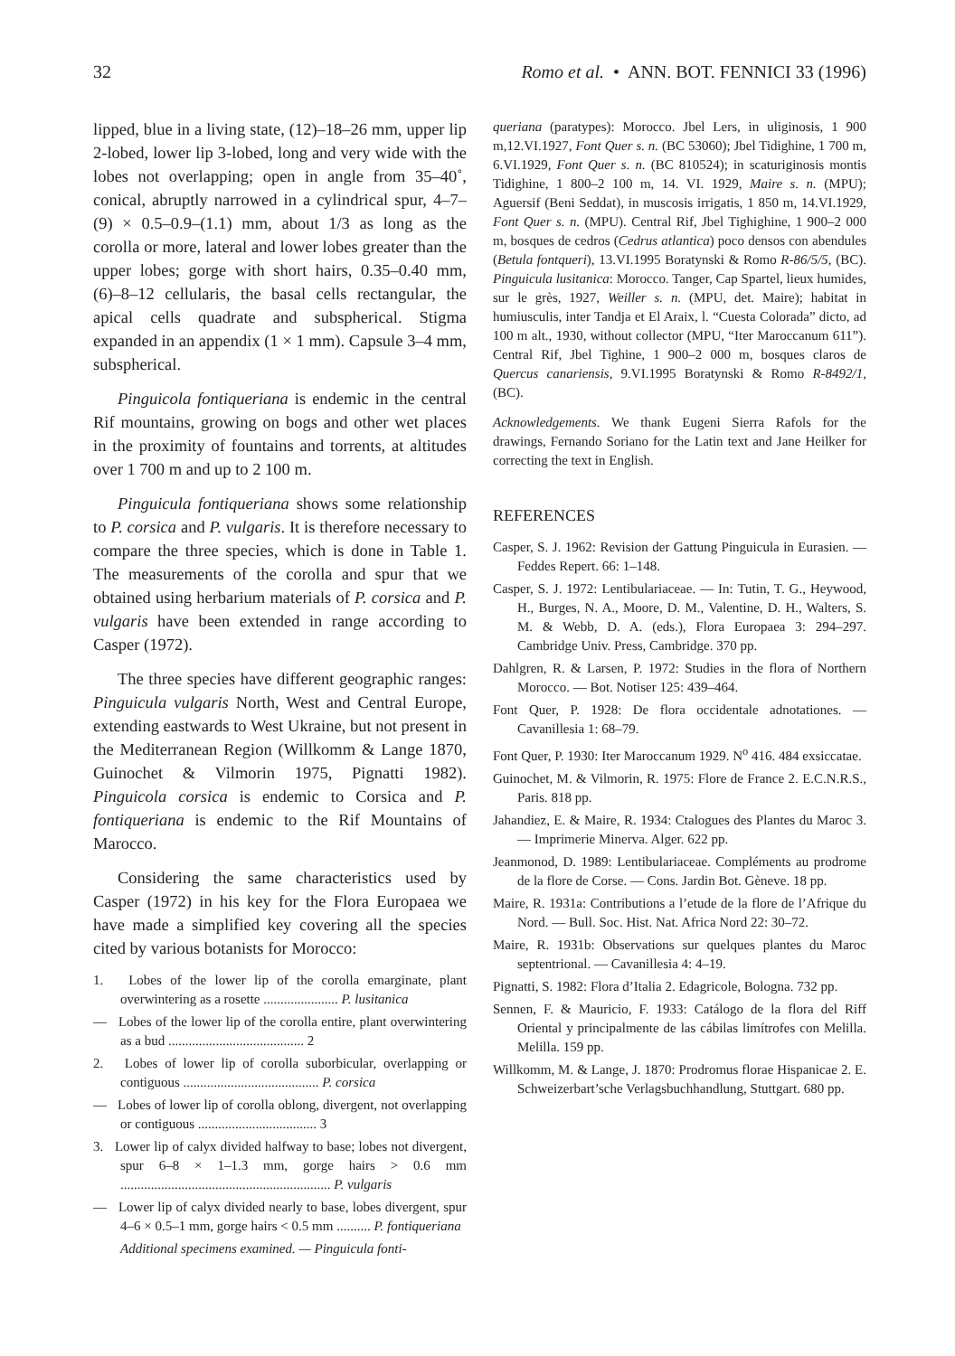32 Romo et al. • ANN. BOT. FENNICI 33 (1996)
lipped, blue in a living state, (12)–18–26 mm, upper lip 2-lobed, lower lip 3-lobed, long and very wide with the lobes not overlapping; open in angle from 35–40˚, conical, abruptly narrowed in a cylindrical spur, 4–7–(9) × 0.5–0.9–(1.1) mm, about 1/3 as long as the corolla or more, lateral and lower lobes greater than the upper lobes; gorge with short hairs, 0.35–0.40 mm, (6)–8–12 cellularis, the basal cells rectangular, the apical cells quadrate and subspherical. Stigma expanded in an appendix (1 × 1 mm). Capsule 3–4 mm, subspherical.
Pinguicola fontiqueriana is endemic in the central Rif mountains, growing on bogs and other wet places in the proximity of fountains and torrents, at altitudes over 1 700 m and up to 2 100 m.
Pinguicula fontiqueriana shows some relationship to P. corsica and P. vulgaris. It is therefore necessary to compare the three species, which is done in Table 1. The measurements of the corolla and spur that we obtained using herbarium materials of P. corsica and P. vulgaris have been extended in range according to Casper (1972).
The three species have different geographic ranges: Pinguicula vulgaris North, West and Central Europe, extending eastwards to West Ukraine, but not present in the Mediterranean Region (Willkomm & Lange 1870, Guinochet & Vilmorin 1975, Pignatti 1982). Pinguicola corsica is endemic to Corsica and P. fontiqueriana is endemic to the Rif Mountains of Marocco.
Considering the same characteristics used by Casper (1972) in his key for the Flora Europaea we have made a simplified key covering all the species cited by various botanists for Morocco:
1. Lobes of the lower lip of the corolla emarginate, plant overwintering as a rosette ...................... P. lusitanica
— Lobes of the lower lip of the corolla entire, plant overwintering as a bud ........................................ 2
2. Lobes of lower lip of corolla suborbicular, overlapping or contiguous ........................................ P. corsica
— Lobes of lower lip of corolla oblong, divergent, not overlapping or contiguous ................................... 3
3. Lower lip of calyx divided halfway to base; lobes not divergent, spur 6–8 × 1–1.3 mm, gorge hairs > 0.6 mm .............................................................. P. vulgaris
— Lower lip of calyx divided nearly to base, lobes divergent, spur 4–6 × 0.5–1 mm, gorge hairs < 0.5 mm .......... P. fontiqueriana
Additional specimens examined. — Pinguicula fonti-
queriana (paratypes): Morocco. Jbel Lers, in uliginosis, 1 900 m,12.VI.1927, Font Quer s. n. (BC 53060); Jbel Tidighine, 1 700 m, 6.VI.1929, Font Quer s. n. (BC 810524); in scaturiginosis montis Tidighine, 1 800–2 100 m, 14. VI. 1929, Maire s. n. (MPU); Aguersif (Beni Seddat), in muscosis irrigatis, 1 850 m, 14.VI.1929, Font Quer s. n. (MPU). Central Rif, Jbel Tighighine, 1 900–2 000 m, bosques de cedros (Cedrus atlantica) poco densos con abendules (Betula fontqueri), 13.VI.1995 Boratynski & Romo R-86/5/5, (BC). Pinguicula lusitanica: Morocco. Tanger, Cap Spartel, lieux humides, sur le grès, 1927, Weiller s. n. (MPU, det. Maire); habitat in humiusculis, inter Tandja et El Araix, l. “Cuesta Colorada” dicto, ad 100 m alt., 1930, without collector (MPU, “Iter Maroccanum 611”). Central Rif, Jbel Tighine, 1 900–2 000 m, bosques claros de Quercus canariensis, 9.VI.1995 Boratynski & Romo R-8492/1, (BC).
Acknowledgements. We thank Eugeni Sierra Rafols for the drawings, Fernando Soriano for the Latin text and Jane Heilker for correcting the text in English.
REFERENCES
Casper, S. J. 1962: Revision der Gattung Pinguicula in Eurasien. — Feddes Repert. 66: 1–148.
Casper, S. J. 1972: Lentibulariaceae. — In: Tutin, T. G., Heywood, H., Burges, N. A., Moore, D. M., Valentine, D. H., Walters, S. M. & Webb, D. A. (eds.), Flora Europaea 3: 294–297. Cambridge Univ. Press, Cambridge. 370 pp.
Dahlgren, R. & Larsen, P. 1972: Studies in the flora of Northern Morocco. — Bot. Notiser 125: 439–464.
Font Quer, P. 1928: De flora occidentale adnotationes. — Cavanillesia 1: 68–79.
Font Quer, P. 1930: Iter Maroccanum 1929. N<sup>o</sup> 416. 484 exsiccatae.
Guinochet, M. & Vilmorin, R. 1975: Flore de France 2. E.C.N.R.S., Paris. 818 pp.
Jahandiez, E. & Maire, R. 1934: Ctalogues des Plantes du Maroc 3. — Imprimerie Minerva. Alger. 622 pp.
Jeanmonod, D. 1989: Lentibulariaceae. Compléments au prodrome de la flore de Corse. — Cons. Jardin Bot. Gèneve. 18 pp.
Maire, R. 1931a: Contributions a l’etude de la flore de l’Afrique du Nord. — Bull. Soc. Hist. Nat. Africa Nord 22: 30–72.
Maire, R. 1931b: Observations sur quelques plantes du Maroc septentrional. — Cavanillesia 4: 4–19.
Pignatti, S. 1982: Flora d’Italia 2. Edagricole, Bologna. 732 pp.
Sennen, F. & Mauricio, F. 1933: Catálogo de la flora del Riff Oriental y principalmente de las cábilas limítrofes con Melilla. Melilla. 159 pp.
Willkomm, M. & Lange, J. 1870: Prodromus florae Hispanicae 2. E. Schweizerbart’sche Verlagsbuchhandlung, Stuttgart. 680 pp.